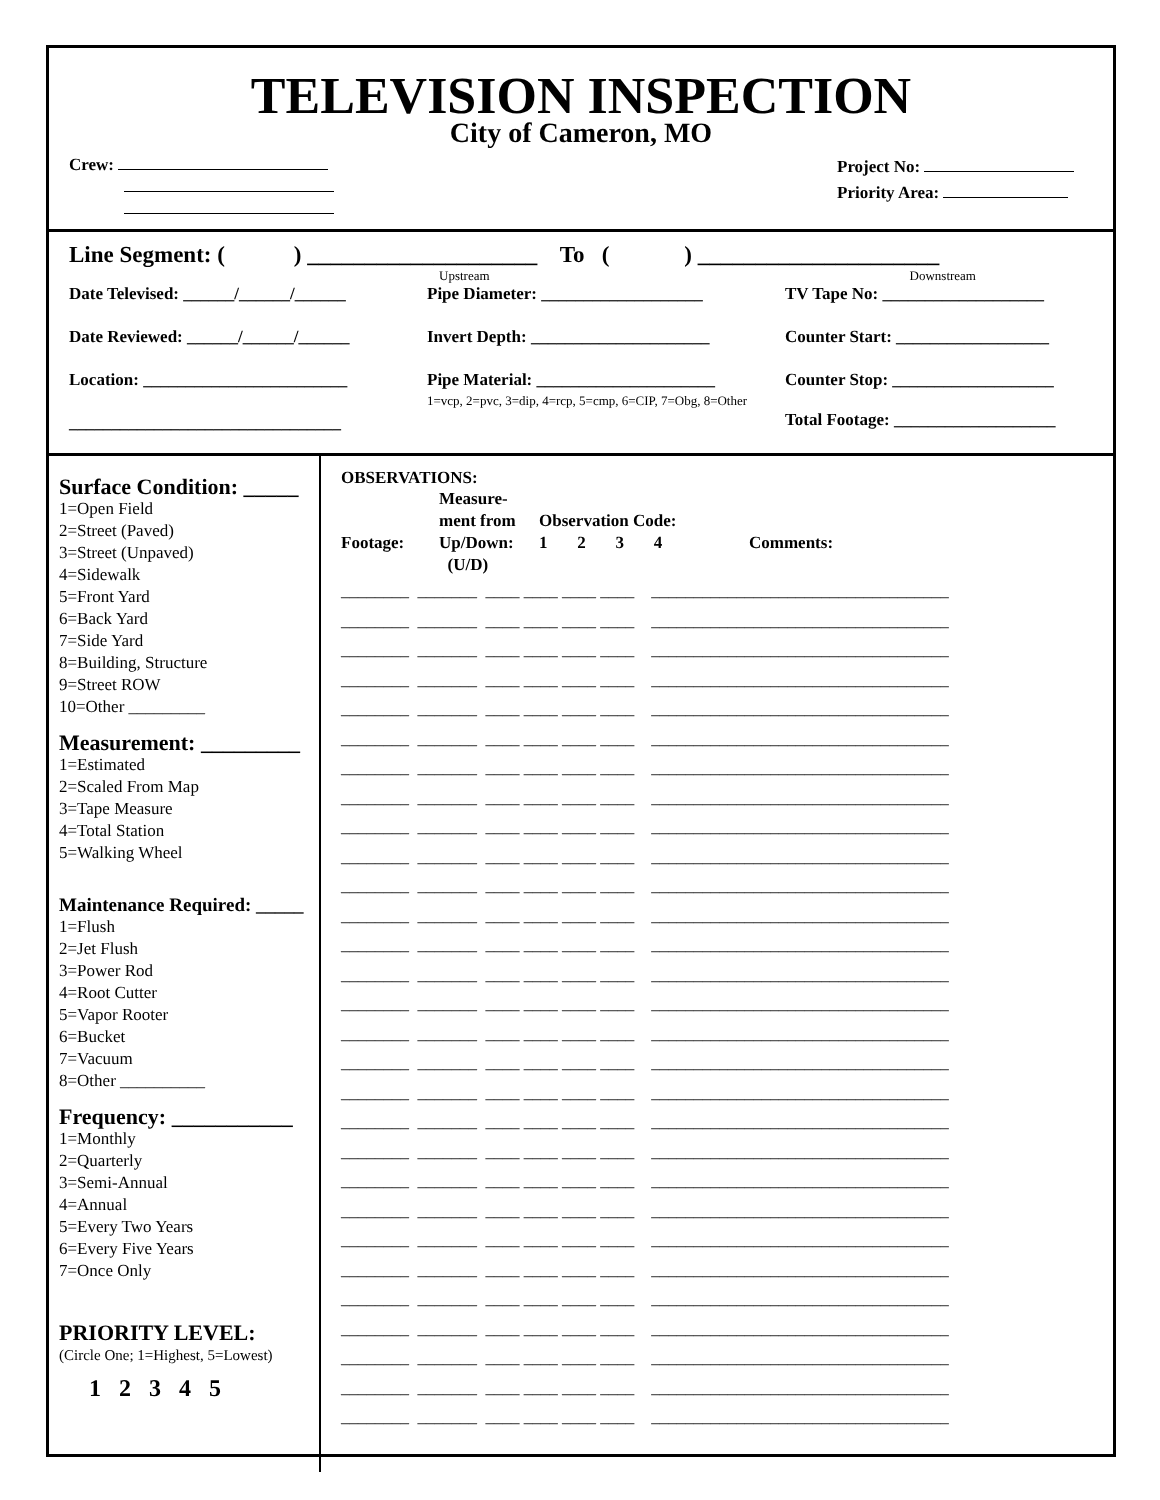TELEVISION INSPECTION
City of Cameron, MO
Crew:
Project No:
Priority Area:
Line Segment: ( ) ____________________ To ( ) _____________________
Upstream Downstream
Date Televised: ______/______/______
Pipe Diameter: ___________________ TV Tape No: ___________________
Date Reviewed: ______/______/______ Invert Depth: _____________________ Counter Start: __________________
Location: ________________________ Pipe Material: _____________________
1=vcp, 2=pvc, 3=dip, 4=rcp, 5=cmp, 6=CIP, 7=Obg, 8=Other
Counter Stop: ___________________
Total Footage: ___________________
________________________________
Surface Condition: _____
1=Open Field
2=Street (Paved)
3=Street (Unpaved)
4=Sidewalk
5=Front Yard
6=Back Yard
7=Side Yard
8=Building, Structure
9=Street ROW
10=Other _________
Measurement: _________
1=Estimated
2=Scaled From Map
3=Tape Measure
4=Total Station
5=Walking Wheel
Maintenance Required: _____
1=Flush
2=Jet Flush
3=Power Rod
4=Root Cutter
5=Vapor Rooter
6=Bucket
7=Vacuum
8=Other __________
Frequency: ___________
1=Monthly
2=Quarterly
3=Semi-Annual
4=Annual
5=Every Two Years
6=Every Five Years
7=Once Only
PRIORITY LEVEL:
(Circle One; 1=Highest, 5=Lowest)
1 2 3 4 5
OBSERVATIONS:
Footage:
Measure-
ment from
Up/Down:
(U/D)
Observation Code:
1 2 3 4
Comments:
________ _______ ____ ____ ____ ____ ___________________________________ ________ _______ ____ ____ ____ ____ ___________________________________ ________ _______ ____ ____ ____ ____ ___________________________________ ________ _______ ____ ____ ____ ____ ___________________________________ ________ _______ ____ ____ ____ ____ ___________________________________ ________ _______ ____ ____ ____ ____ ___________________________________ ________ _______ ____ ____ ____ ____ ___________________________________ ________ _______ ____ ____ ____ ____ ___________________________________ ________ _______ ____ ____ ____ ____ ___________________________________ ________ _______ ____ ____ ____ ____ ___________________________________ ________ _______ ____ ____ ____ ____ ___________________________________ ________ _______ ____ ____ ____ ____ ___________________________________ ________ _______ ____ ____ ____ ____ ___________________________________ ________ _______ ____ ____ ____ ____ ___________________________________ ________ _______ ____ ____ ____ ____ ___________________________________ ________ _______ ____ ____ ____ ____ ___________________________________ ________ _______ ____ ____ ____ ____ ___________________________________ ________ _______ ____ ____ ____ ____ ___________________________________ ________ _______ ____ ____ ____ ____ ___________________________________ ________ _______ ____ ____ ____ ____ ___________________________________ ________ _______ ____ ____ ____ ____ ___________________________________ ________ _______ ____ ____ ____ ____ ___________________________________ ________ _______ ____ ____ ____ ____ ___________________________________ ________ _______ ____ ____ ____ ____ ___________________________________ ________ _______ ____ ____ ____ ____ ___________________________________ ________ _______ ____ ____ ____ ____ ___________________________________ ________ _______ ____ ____ ____ ____ ___________________________________ ________ _______ ____ ____ ____ ____ ___________________________________ ________ _______ ____ ____ ____ ____ ___________________________________